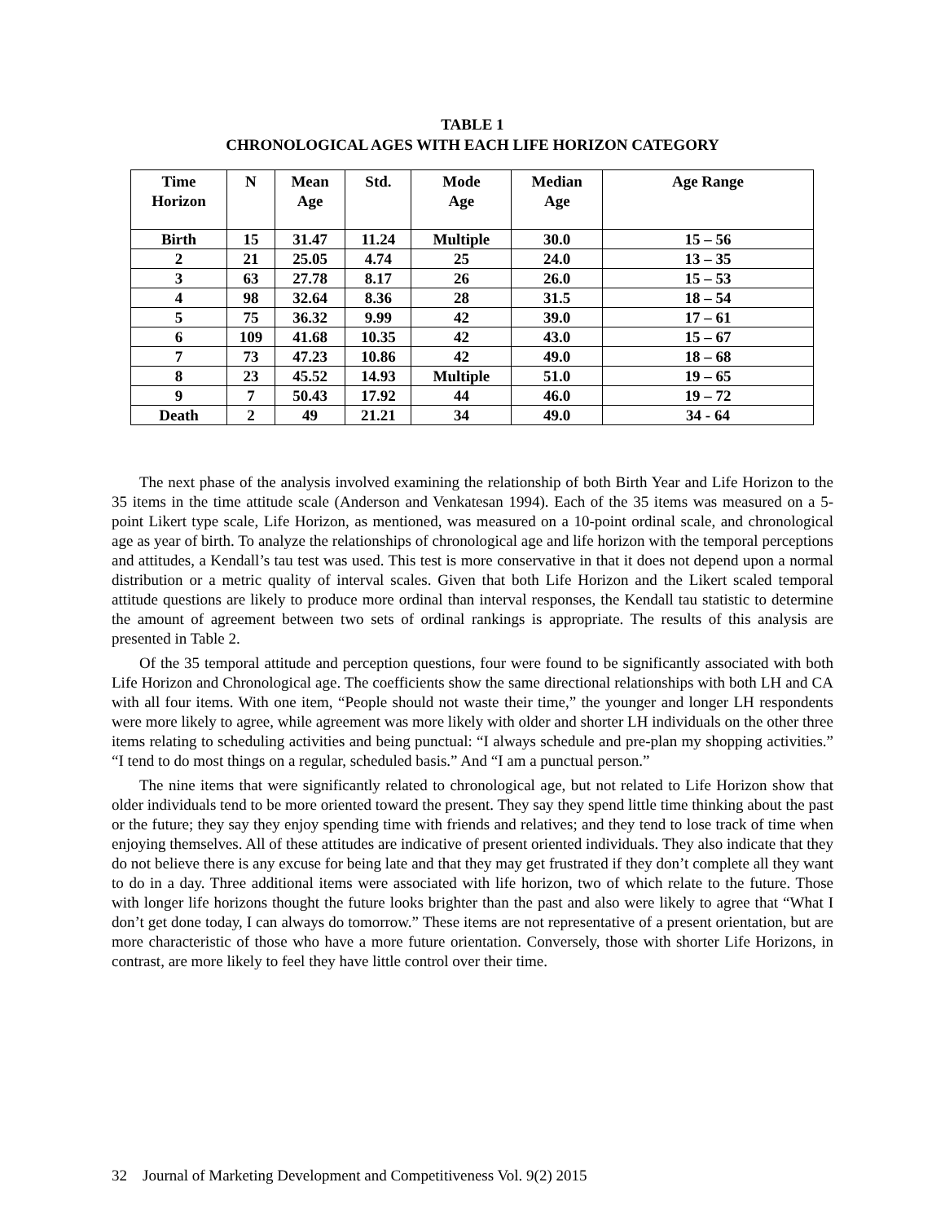TABLE 1
CHRONOLOGICAL AGES WITH EACH LIFE HORIZON CATEGORY
| Time Horizon | N | Mean Age | Std. | Mode Age | Median Age | Age Range |
| --- | --- | --- | --- | --- | --- | --- |
| Birth | 15 | 31.47 | 11.24 | Multiple | 30.0 | 15 – 56 |
| 2 | 21 | 25.05 | 4.74 | 25 | 24.0 | 13 – 35 |
| 3 | 63 | 27.78 | 8.17 | 26 | 26.0 | 15 – 53 |
| 4 | 98 | 32.64 | 8.36 | 28 | 31.5 | 18 – 54 |
| 5 | 75 | 36.32 | 9.99 | 42 | 39.0 | 17 – 61 |
| 6 | 109 | 41.68 | 10.35 | 42 | 43.0 | 15 – 67 |
| 7 | 73 | 47.23 | 10.86 | 42 | 49.0 | 18 – 68 |
| 8 | 23 | 45.52 | 14.93 | Multiple | 51.0 | 19 – 65 |
| 9 | 7 | 50.43 | 17.92 | 44 | 46.0 | 19 – 72 |
| Death | 2 | 49 | 21.21 | 34 | 49.0 | 34 - 64 |
The next phase of the analysis involved examining the relationship of both Birth Year and Life Horizon to the 35 items in the time attitude scale (Anderson and Venkatesan 1994). Each of the 35 items was measured on a 5-point Likert type scale, Life Horizon, as mentioned, was measured on a 10-point ordinal scale, and chronological age as year of birth. To analyze the relationships of chronological age and life horizon with the temporal perceptions and attitudes, a Kendall’s tau test was used. This test is more conservative in that it does not depend upon a normal distribution or a metric quality of interval scales. Given that both Life Horizon and the Likert scaled temporal attitude questions are likely to produce more ordinal than interval responses, the Kendall tau statistic to determine the amount of agreement between two sets of ordinal rankings is appropriate. The results of this analysis are presented in Table 2.
Of the 35 temporal attitude and perception questions, four were found to be significantly associated with both Life Horizon and Chronological age. The coefficients show the same directional relationships with both LH and CA with all four items. With one item, “People should not waste their time,” the younger and longer LH respondents were more likely to agree, while agreement was more likely with older and shorter LH individuals on the other three items relating to scheduling activities and being punctual: “I always schedule and pre-plan my shopping activities.” “I tend to do most things on a regular, scheduled basis.” And “I am a punctual person.”
The nine items that were significantly related to chronological age, but not related to Life Horizon show that older individuals tend to be more oriented toward the present. They say they spend little time thinking about the past or the future; they say they enjoy spending time with friends and relatives; and they tend to lose track of time when enjoying themselves. All of these attitudes are indicative of present oriented individuals. They also indicate that they do not believe there is any excuse for being late and that they may get frustrated if they don’t complete all they want to do in a day. Three additional items were associated with life horizon, two of which relate to the future. Those with longer life horizons thought the future looks brighter than the past and also were likely to agree that “What I don’t get done today, I can always do tomorrow.” These items are not representative of a present orientation, but are more characteristic of those who have a more future orientation. Conversely, those with shorter Life Horizons, in contrast, are more likely to feel they have little control over their time.
32 Journal of Marketing Development and Competitiveness Vol. 9(2) 2015